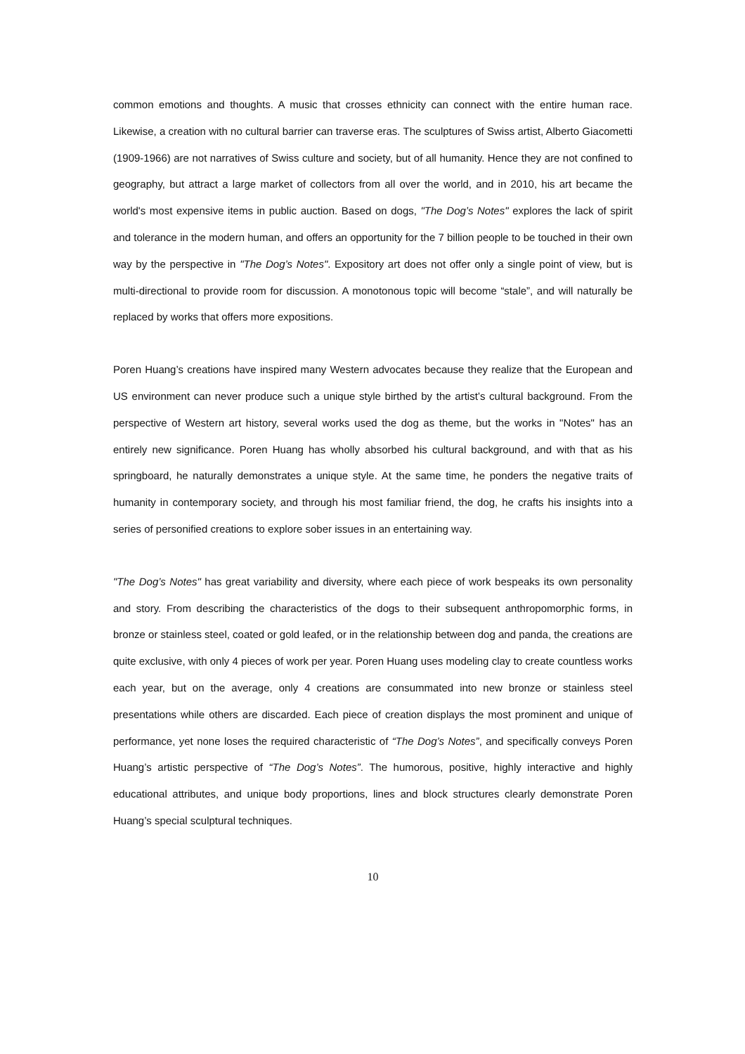common emotions and thoughts. A music that crosses ethnicity can connect with the entire human race. Likewise, a creation with no cultural barrier can traverse eras. The sculptures of Swiss artist, Alberto Giacometti (1909-1966) are not narratives of Swiss culture and society, but of all humanity. Hence they are not confined to geography, but attract a large market of collectors from all over the world, and in 2010, his art became the world's most expensive items in public auction. Based on dogs, "The Dog’s Notes" explores the lack of spirit and tolerance in the modern human, and offers an opportunity for the 7 billion people to be touched in their own way by the perspective in "The Dog’s Notes". Expository art does not offer only a single point of view, but is multi-directional to provide room for discussion. A monotonous topic will become “stale”, and will naturally be replaced by works that offers more expositions.
Poren Huang’s creations have inspired many Western advocates because they realize that the European and US environment can never produce such a unique style birthed by the artist’s cultural background. From the perspective of Western art history, several works used the dog as theme, but the works in "Notes" has an entirely new significance. Poren Huang has wholly absorbed his cultural background, and with that as his springboard, he naturally demonstrates a unique style. At the same time, he ponders the negative traits of humanity in contemporary society, and through his most familiar friend, the dog, he crafts his insights into a series of personified creations to explore sober issues in an entertaining way.
"The Dog’s Notes" has great variability and diversity, where each piece of work bespeaks its own personality and story. From describing the characteristics of the dogs to their subsequent anthropomorphic forms, in bronze or stainless steel, coated or gold leafed, or in the relationship between dog and panda, the creations are quite exclusive, with only 4 pieces of work per year. Poren Huang uses modeling clay to create countless works each year, but on the average, only 4 creations are consummated into new bronze or stainless steel presentations while others are discarded. Each piece of creation displays the most prominent and unique of performance, yet none loses the required characteristic of “The Dog’s Notes”, and specifically conveys Poren Huang’s artistic perspective of “The Dog’s Notes”. The humorous, positive, highly interactive and highly educational attributes, and unique body proportions, lines and block structures clearly demonstrate Poren Huang’s special sculptural techniques.
10